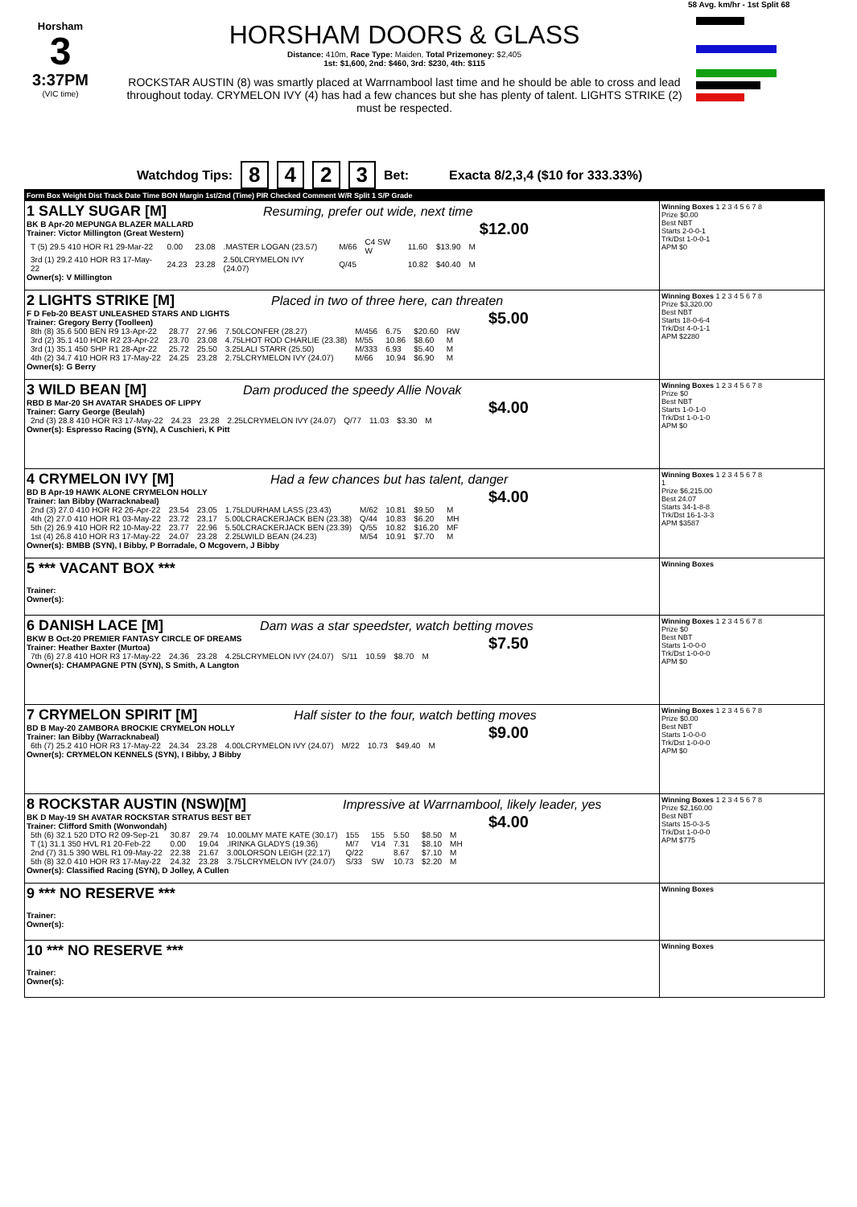Horsham
3
3:37PM
(VIC time)
HORSHAM DOORS & GLASS
Distance: 410m, Race Type: Maiden, Total Prizemoney: $2,405
1st: $1,600, 2nd: $460, 3rd: $230, 4th: $115
ROCKSTAR AUSTIN (8) was smartly placed at Warrnambool last time and he should be able to cross and lead throughout today. CRYMELON IVY (4) has had a few chances but she has plenty of talent. LIGHTS STRIKE (2) must be respected.
58 Avg. km/hr - 1st Split 68
Watchdog Tips: 8 4 2 3 Bet: Exacta 8/2,3,4 ($10 for 333.33%)
Form Box Weight Dist Track Date Time BON Margin 1st/2nd (Time) PIR Checked Comment W/R Split 1 S/P Grade
1 SALLY SUGAR [M] Resuming, prefer out wide, next time
BK B Apr-20 MEPUNGA BLAZER MALLARD $12.00
Trainer: Victor Millington (Great Western)
| T (5) 29.5 410 HOR R1 29-Mar-22 | 0.00 | 23.08 | .MASTER LOGAN (23.57) | M/66 | C4 SW W | 11.60 | $13.90 | M |
| 3rd (1) 29.2 410 HOR R3 17-May-22 | 24.23 | 23.28 | 2.50LCRYMELON IVY (24.07) | Q/45 | | 10.82 | $40.40 | M |
Owner(s): V Millington
Winning Boxes 1 2 3 4 5 6 7 8
Prize $0.00
Best NBT
Starts 2-0-0-1
Trk/Dst 1-0-0-1
APM $0
2 LIGHTS STRIKE [M] Placed in two of three here, can threaten
F D Feb-20 BEAST UNLEASHED STARS AND LIGHTS $5.00
Trainer: Gregory Berry (Toolleen)
| 8th (8) 35.6 500 BEN R9 13-Apr-22 | 28.77 | 27.96 | 7.50LCONFER (28.27) | M/456 | 6.75 | $20.60 | RW |
| 3rd (2) 35.1 410 HOR R2 23-Apr-22 | 23.70 | 23.08 | 4.75LHOT ROD CHARLIE (23.38) | M/55 | 10.86 | $8.60 | M |
| 3rd (1) 35.1 450 SHP R1 28-Apr-22 | 25.72 | 25.50 | 3.25LALI STARR (25.50) | M/333 | 6.93 | $5.40 | M |
| 4th (2) 34.7 410 HOR R3 17-May-22 | 24.25 | 23.28 | 2.75LCRYMELON IVY (24.07) | M/66 | 10.94 | $6.90 | M |
Owner(s): G Berry
Winning Boxes 1 2 3 4 5 6 7 8
Prize $3,320.00
Best NBT
Starts 18-0-6-4
Trk/Dst 4-0-1-1
APM $2280
3 WILD BEAN [M] Dam produced the speedy Allie Novak
RBD B Mar-20 SH AVATAR SHADES OF LIPPY $4.00
Trainer: Garry George (Beulah)
| 2nd (3) 28.8 410 HOR R3 17-May-22 | 24.23 | 23.28 | 2.25LCRYMELON IVY (24.07) | Q/77 | 11.03 | $3.30 | M |
Owner(s): Espresso Racing (SYN), A Cuschieri, K Pitt
Winning Boxes 1 2 3 4 5 6 7 8
Prize $0
Best NBT
Starts 1-0-1-0
Trk/Dst 1-0-1-0
APM $0
4 CRYMELON IVY [M] Had a few chances but has talent, danger
BD B Apr-19 HAWK ALONE CRYMELON HOLLY $4.00
Trainer: Ian Bibby (Warracknabeal)
| 2nd (3) 27.0 410 HOR R2 26-Apr-22 | 23.54 | 23.05 | 1.75LDURHAM LASS (23.43) | M/62 | 10.81 | $9.50 | M |
| 4th (2) 27.0 410 HOR R1 03-May-22 | 23.72 | 23.17 | 5.00LCRACKERJACK BEN (23.38) | Q/44 | 10.83 | $6.20 | MH |
| 5th (2) 26.9 410 HOR R2 10-May-22 | 23.77 | 22.96 | 5.50LCRACKERJACK BEN (23.39) | Q/55 | 10.82 | $16.20 | MF |
| 1st (4) 26.8 410 HOR R3 17-May-22 | 24.07 | 23.28 | 2.25LWILD BEAN (24.23) | M/54 | 10.91 | $7.70 | M |
Owner(s): BMBB (SYN), I Bibby, P Borradale, O Mcgovern, J Bibby
Winning Boxes 1 2 3 4 5 6 7 8
1
Prize $6,215.00
Best 24.07
Starts 34-1-8-8
Trk/Dst 16-1-3-3
APM $3587
5 *** VACANT BOX ***
Trainer:
Owner(s):
Winning Boxes
6 DANISH LACE [M] Dam was a star speedster, watch betting moves
BKW B Oct-20 PREMIER FANTASY CIRCLE OF DREAMS $7.50
Trainer: Heather Baxter (Murtoa)
| 7th (6) 27.8 410 HOR R3 17-May-22 | 24.36 | 23.28 | 4.25LCRYMELON IVY (24.07) | S/11 | 10.59 | $8.70 | M |
Owner(s): CHAMPAGNE PTN (SYN), S Smith, A Langton
Winning Boxes 1 2 3 4 5 6 7 8
Prize $0
Best NBT
Starts 1-0-0-0
Trk/Dst 1-0-0-0
APM $0
7 CRYMELON SPIRIT [M] Half sister to the four, watch betting moves
BD B May-20 ZAMBORA BROCKIE CRYMELON HOLLY $9.00
Trainer: Ian Bibby (Warracknabeal)
| 6th (7) 25.2 410 HOR R3 17-May-22 | 24.34 | 23.28 | 4.00LCRYMELON IVY (24.07) | M/22 | 10.73 | $49.40 | M |
Owner(s): CRYMELON KENNELS (SYN), I Bibby, J Bibby
Winning Boxes 1 2 3 4 5 6 7 8
Prize $0.00
Best NBT
Starts 1-0-0-0
Trk/Dst 1-0-0-0
APM $0
8 ROCKSTAR AUSTIN (NSW)[M] Impressive at Warrnambool, likely leader, yes
BK D May-19 SH AVATAR ROCKSTAR STRATUS BEST BET $4.00
Trainer: Clifford Smith (Wonwondah)
| 5th (6) 32.1 520 DTO R2 09-Sep-21 | 30.87 | 29.74 | 10.00LMY MATE KATE (30.17) | 155 | 155 | 5.50 | $8.50 | M |
| T (1) 31.1 350 HVL R1 20-Feb-22 | 0.00 | 19.04 | .IRINKA GLADYS (19.36) | M/7 | V14 | 7.31 | $8.10 | MH |
| 2nd (7) 31.5 390 WBL R1 09-May-22 | 22.38 | 21.67 | 3.00LORSON LEIGH (22.17) | Q/22 | | 8.67 | $7.10 | M |
| 5th (8) 32.0 410 HOR R3 17-May-22 | 24.32 | 23.28 | 3.75LCRYMELON IVY (24.07) | S/33 | SW | 10.73 | $2.20 | M |
Owner(s): Classified Racing (SYN), D Jolley, A Cullen
Winning Boxes 1 2 3 4 5 6 7 8
Prize $2,160.00
Best NBT
Starts 15-0-3-5
Trk/Dst 1-0-0-0
APM $775
9 *** NO RESERVE ***
Trainer:
Owner(s):
Winning Boxes
10 *** NO RESERVE ***
Trainer:
Owner(s):
Winning Boxes